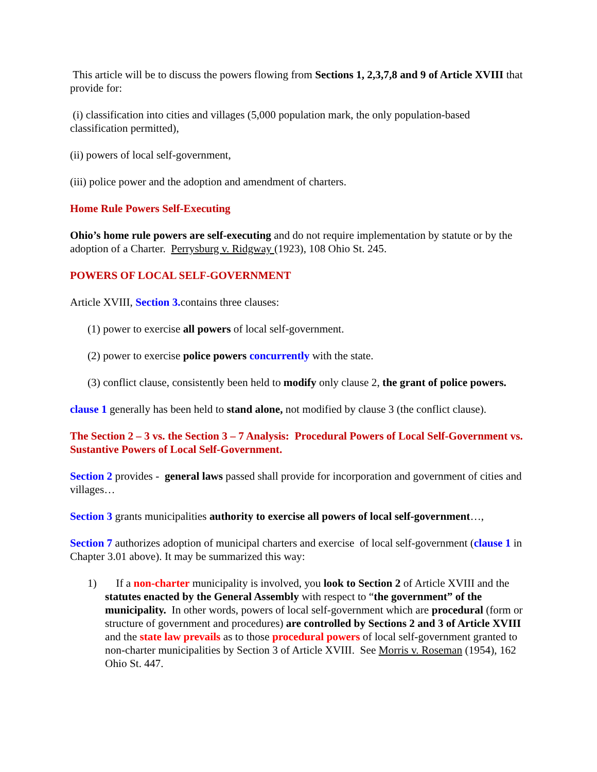This article will be to discuss the powers flowing from Sections 1, 2,3,7,8 and 9 of Article XVIII that provide for:
(i) classification into cities and villages (5,000 population mark, the only population-based classification permitted),
(ii) powers of local self-government,
(iii) police power and the adoption and amendment of charters.
Home Rule Powers Self-Executing
Ohio’s home rule powers are self-executing and do not require implementation by statute or by the adoption of a Charter. Perrysburg v. Ridgway (1923), 108 Ohio St. 245.
POWERS OF LOCAL SELF-GOVERNMENT
Article XVIII, Section 3. contains three clauses:
(1) power to exercise all powers of local self-government.
(2) power to exercise police powers concurrently with the state.
(3) conflict clause, consistently been held to modify only clause 2, the grant of police powers.
clause 1 generally has been held to stand alone, not modified by clause 3 (the conflict clause).
The Section 2 – 3 vs. the Section 3 – 7 Analysis: Procedural Powers of Local Self-Government vs. Sustantive Powers of Local Self-Government.
Section 2 provides - general laws passed shall provide for incorporation and government of cities and villages…
Section 3 grants municipalities authority to exercise all powers of local self-government…,
Section 7 authorizes adoption of municipal charters and exercise of local self-government (clause 1 in Chapter 3.01 above). It may be summarized this way:
1) If a non-charter municipality is involved, you look to Section 2 of Article XVIII and the statutes enacted by the General Assembly with respect to “the government” of the municipality. In other words, powers of local self-government which are procedural (form or structure of government and procedures) are controlled by Sections 2 and 3 of Article XVIII and the state law prevails as to those procedural powers of local self-government granted to non-charter municipalities by Section 3 of Article XVIII. See Morris v. Roseman (1954), 162 Ohio St. 447.